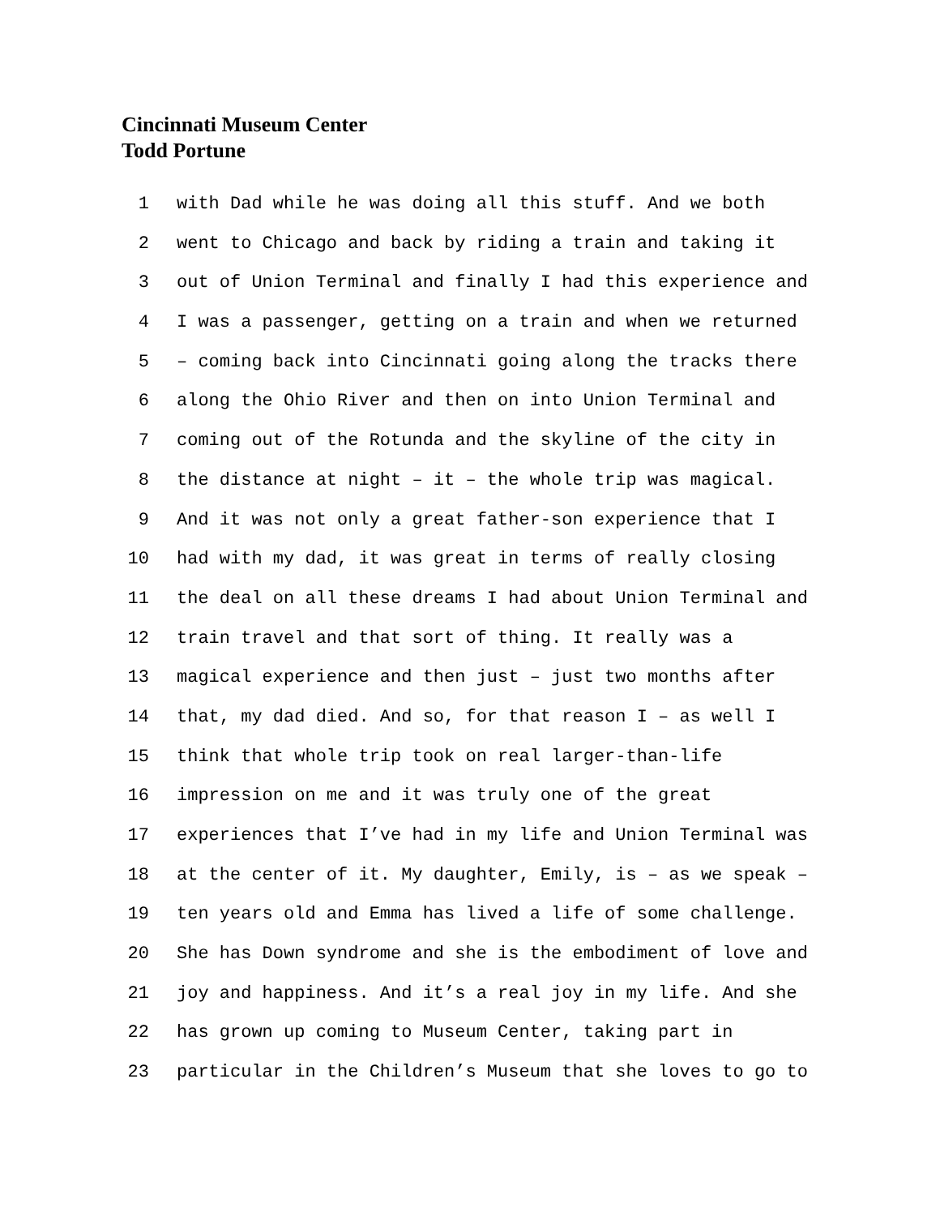Cincinnati Museum Center
Todd Portune
1 with Dad while he was doing all this stuff. And we both
2 went to Chicago and back by riding a train and taking it
3 out of Union Terminal and finally I had this experience and
4 I was a passenger, getting on a train and when we returned
5 – coming back into Cincinnati going along the tracks there
6 along the Ohio River and then on into Union Terminal and
7 coming out of the Rotunda and the skyline of the city in
8 the distance at night – it – the whole trip was magical.
9 And it was not only a great father-son experience that I
10 had with my dad, it was great in terms of really closing
11 the deal on all these dreams I had about Union Terminal and
12 train travel and that sort of thing. It really was a
13 magical experience and then just – just two months after
14 that, my dad died. And so, for that reason I – as well I
15 think that whole trip took on real larger-than-life
16 impression on me and it was truly one of the great
17 experiences that I’ve had in my life and Union Terminal was
18 at the center of it. My daughter, Emily, is – as we speak –
19 ten years old and Emma has lived a life of some challenge.
20 She has Down syndrome and she is the embodiment of love and
21 joy and happiness. And it’s a real joy in my life. And she
22 has grown up coming to Museum Center, taking part in
23 particular in the Children’s Museum that she loves to go to